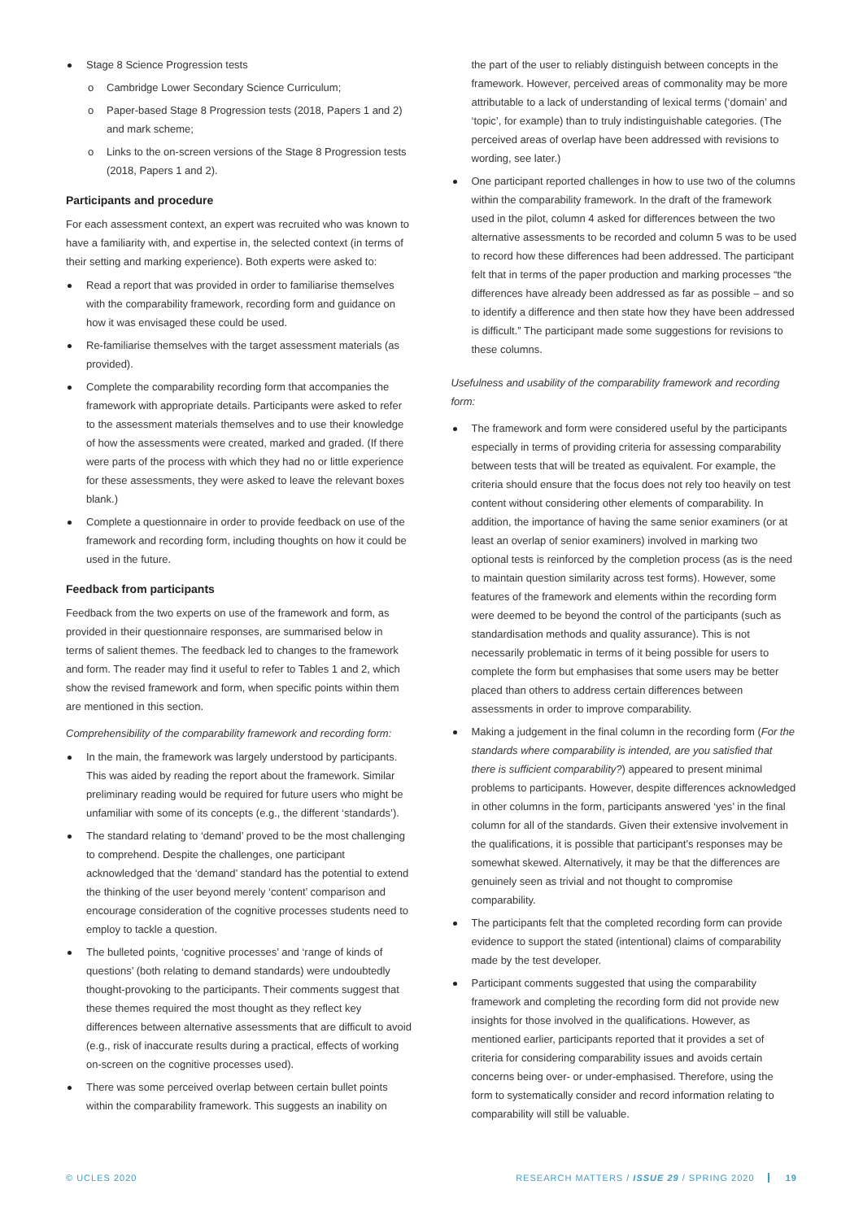Stage 8 Science Progression tests
o Cambridge Lower Secondary Science Curriculum;
o Paper-based Stage 8 Progression tests (2018, Papers 1 and 2) and mark scheme;
o Links to the on-screen versions of the Stage 8 Progression tests (2018, Papers 1 and 2).
Participants and procedure
For each assessment context, an expert was recruited who was known to have a familiarity with, and expertise in, the selected context (in terms of their setting and marking experience). Both experts were asked to:
Read a report that was provided in order to familiarise themselves with the comparability framework, recording form and guidance on how it was envisaged these could be used.
Re-familiarise themselves with the target assessment materials (as provided).
Complete the comparability recording form that accompanies the framework with appropriate details. Participants were asked to refer to the assessment materials themselves and to use their knowledge of how the assessments were created, marked and graded. (If there were parts of the process with which they had no or little experience for these assessments, they were asked to leave the relevant boxes blank.)
Complete a questionnaire in order to provide feedback on use of the framework and recording form, including thoughts on how it could be used in the future.
Feedback from participants
Feedback from the two experts on use of the framework and form, as provided in their questionnaire responses, are summarised below in terms of salient themes. The feedback led to changes to the framework and form. The reader may find it useful to refer to Tables 1 and 2, which show the revised framework and form, when specific points within them are mentioned in this section.
Comprehensibility of the comparability framework and recording form:
In the main, the framework was largely understood by participants. This was aided by reading the report about the framework. Similar preliminary reading would be required for future users who might be unfamiliar with some of its concepts (e.g., the different ‘standards’).
The standard relating to ‘demand’ proved to be the most challenging to comprehend. Despite the challenges, one participant acknowledged that the ‘demand’ standard has the potential to extend the thinking of the user beyond merely ‘content’ comparison and encourage consideration of the cognitive processes students need to employ to tackle a question.
The bulleted points, ‘cognitive processes’ and ‘range of kinds of questions’ (both relating to demand standards) were undoubtedly thought-provoking to the participants. Their comments suggest that these themes required the most thought as they reflect key differences between alternative assessments that are difficult to avoid (e.g., risk of inaccurate results during a practical, effects of working on-screen on the cognitive processes used).
There was some perceived overlap between certain bullet points within the comparability framework. This suggests an inability on
the part of the user to reliably distinguish between concepts in the framework. However, perceived areas of commonality may be more attributable to a lack of understanding of lexical terms (‘domain’ and ‘topic’, for example) than to truly indistinguishable categories. (The perceived areas of overlap have been addressed with revisions to wording, see later.)
One participant reported challenges in how to use two of the columns within the comparability framework. In the draft of the framework used in the pilot, column 4 asked for differences between the two alternative assessments to be recorded and column 5 was to be used to record how these differences had been addressed. The participant felt that in terms of the paper production and marking processes “the differences have already been addressed as far as possible – and so to identify a difference and then state how they have been addressed is difficult.” The participant made some suggestions for revisions to these columns.
Usefulness and usability of the comparability framework and recording form:
The framework and form were considered useful by the participants especially in terms of providing criteria for assessing comparability between tests that will be treated as equivalent. For example, the criteria should ensure that the focus does not rely too heavily on test content without considering other elements of comparability. In addition, the importance of having the same senior examiners (or at least an overlap of senior examiners) involved in marking two optional tests is reinforced by the completion process (as is the need to maintain question similarity across test forms). However, some features of the framework and elements within the recording form were deemed to be beyond the control of the participants (such as standardisation methods and quality assurance). This is not necessarily problematic in terms of it being possible for users to complete the form but emphasises that some users may be better placed than others to address certain differences between assessments in order to improve comparability.
Making a judgement in the final column in the recording form (For the standards where comparability is intended, are you satisfied that there is sufficient comparability?) appeared to present minimal problems to participants. However, despite differences acknowledged in other columns in the form, participants answered ‘yes’ in the final column for all of the standards. Given their extensive involvement in the qualifications, it is possible that participant’s responses may be somewhat skewed. Alternatively, it may be that the differences are genuinely seen as trivial and not thought to compromise comparability.
The participants felt that the completed recording form can provide evidence to support the stated (intentional) claims of comparability made by the test developer.
Participant comments suggested that using the comparability framework and completing the recording form did not provide new insights for those involved in the qualifications. However, as mentioned earlier, participants reported that it provides a set of criteria for considering comparability issues and avoids certain concerns being over- or under-emphasised. Therefore, using the form to systematically consider and record information relating to comparability will still be valuable.
© UCLES 2020 RESEARCH MATTERS / ISSUE 29 / SPRING 2020 19